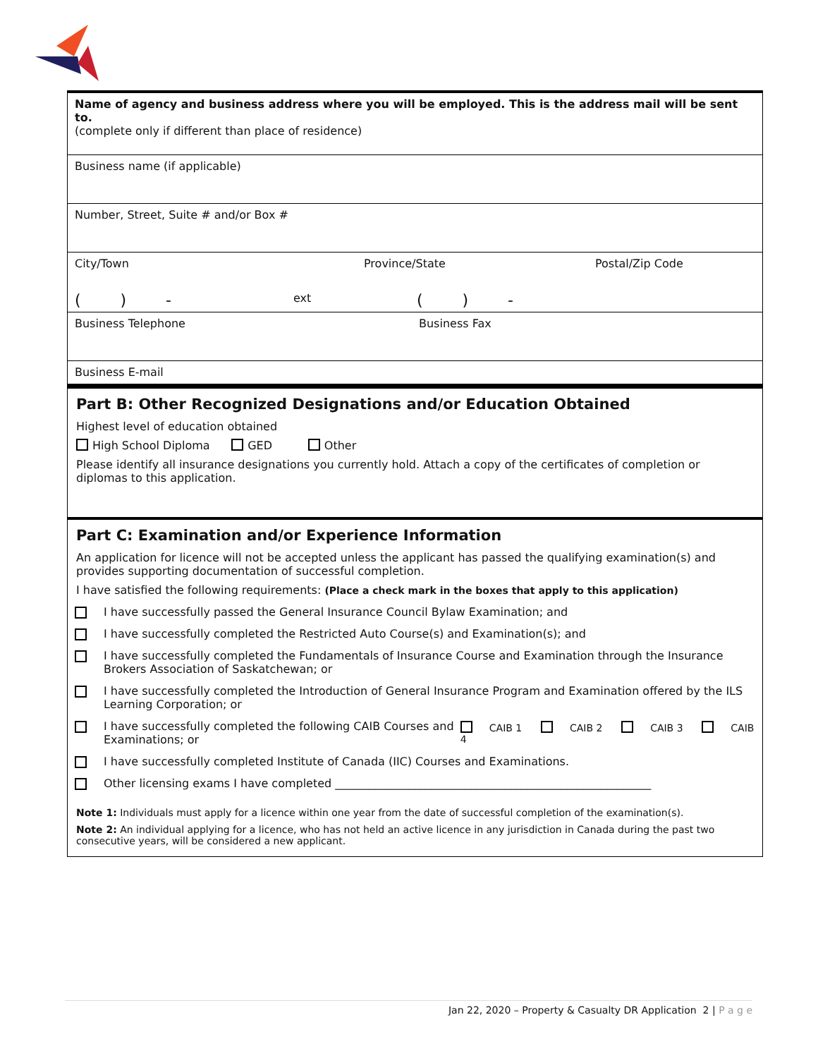Name of agency and business address where you will be employed. This is the address mail will be sent to.
(complete only if different than place of residence)
Business name (if applicable)
Number, Street, Suite # and/or Box #
City/Town Province/State Postal/Zip Code
( ) - ext ( ) -
Business Telephone Business Fax
Business E-mail
Part B: Other Recognized Designations and/or Education Obtained
Highest level of education obtained
High School Diploma GED Other
Please identify all insurance designations you currently hold. Attach a copy of the certificates of completion or diplomas to this application.
Part C: Examination and/or Experience Information
An application for licence will not be accepted unless the applicant has passed the qualifying examination(s) and provides supporting documentation of successful completion.
I have satisfied the following requirements: (Place a check mark in the boxes that apply to this application)
I have successfully passed the General Insurance Council Bylaw Examination; and
I have successfully completed the Restricted Auto Course(s) and Examination(s); and
I have successfully completed the Fundamentals of Insurance Course and Examination through the Insurance Brokers Association of Saskatchewan; or
I have successfully completed the Introduction of General Insurance Program and Examination offered by the ILS Learning Corporation; or
I have successfully completed the following CAIB Courses and Examinations; or CAIB 1 CAIB 2 CAIB 3 CAIB 4
I have successfully completed Institute of Canada (IIC) Courses and Examinations.
Other licensing exams I have completed ________________________________________________________
Note 1: Individuals must apply for a licence within one year from the date of successful completion of the examination(s).
Note 2: An individual applying for a licence, who has not held an active licence in any jurisdiction in Canada during the past two consecutive years, will be considered a new applicant.
Jan 22, 2020 – Property & Casualty DR Application 2 | P a g e